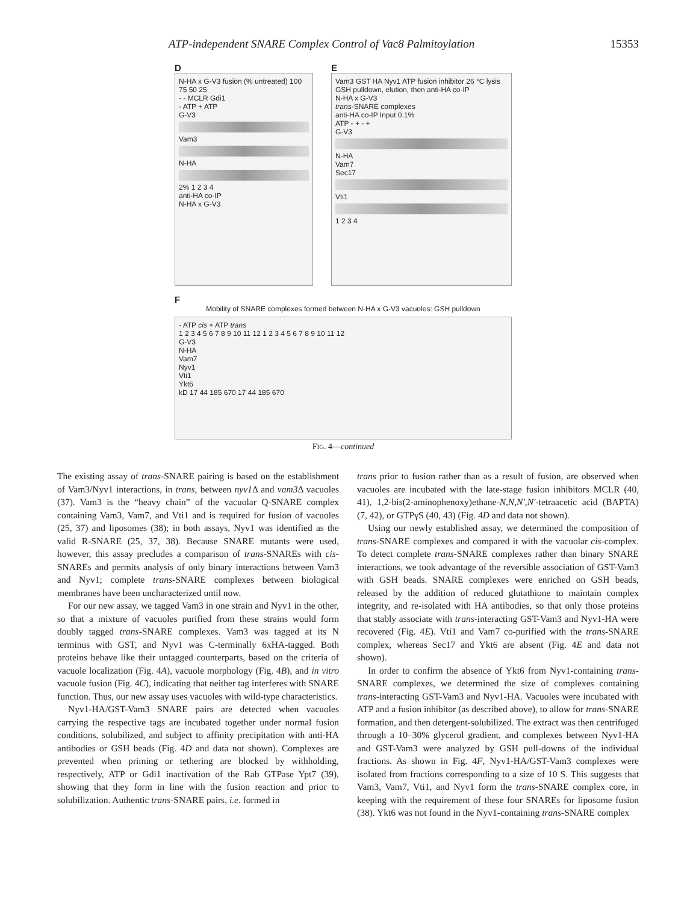ATP-independent SNARE Complex Control of Vac8 Palmitoylation 15353
D
N-HA x G-V3 fusion (% untreated) 100 75 50 25
- - MCLR Gdi1
- ATP + ATP
G-V3
Vam3
N-HA
2% 1 2 3 4
anti-HA co-IP
N-HA x G-V3
E
Vam3 GST HA Nyv1 ATP fusion inhibitor 26 °C lysis GSH pulldown, elution, then anti-HA co-IP
N-HA x G-V3
trans-SNARE complexes
anti-HA co-IP Input 0.1%
ATP - + - +
G-V3
N-HA
Vam7
Sec17
Vti1
1 2 3 4
F
Mobility of SNARE complexes formed between N-HA x G-V3 vacuoles: GSH pulldown
- ATP cis + ATP trans
1 2 3 4 5 6 7 8 9 10 11 12 1 2 3 4 5 6 7 8 9 10 11 12
G-V3
N-HA
Vam7
Nyv1
Vti1
Ykt6
kD 17 44 185 670 17 44 185 670
FIG. 4—continued
The existing assay of trans-SNARE pairing is based on the establishment of Vam3/Nyv1 interactions, in trans, between nyv1 Δ and vam3 Δ vacuoles (37). Vam3 is the “heavy chain” of the vacuolar Q-SNARE complex containing Vam3, Vam7, and Vti1 and is required for fusion of vacuoles (25, 37) and liposomes (38); in both assays, Nyv1 was identified as the valid R-SNARE (25, 37, 38). Because SNARE mutants were used, however, this assay precludes a comparison of trans-SNAREs with cis-SNAREs and permits analysis of only binary interactions between Vam3 and Nyv1; complete trans-SNARE complexes between biological membranes have been uncharacterized until now.
For our new assay, we tagged Vam3 in one strain and Nyv1 in the other, so that a mixture of vacuoles purified from these strains would form doubly tagged trans-SNARE complexes. Vam3 was tagged at its N terminus with GST, and Nyv1 was C-terminally 6xHA-tagged. Both proteins behave like their untagged counterparts, based on the criteria of vacuole localization (Fig. 4A), vacuole morphology (Fig. 4B), and in vitro vacuole fusion (Fig. 4C), indicating that neither tag interferes with SNARE function. Thus, our new assay uses vacuoles with wild-type characteristics.
Nyv1-HA/GST-Vam3 SNARE pairs are detected when vacuoles carrying the respective tags are incubated together under normal fusion conditions, solubilized, and subject to affinity precipitation with anti-HA antibodies or GSH beads (Fig. 4D and data not shown). Complexes are prevented when priming or tethering are blocked by withholding, respectively, ATP or Gdi1 inactivation of the Rab GTPase Ypt7 (39), showing that they form in line with the fusion reaction and prior to solubilization. Authentic trans-SNARE pairs, i.e. formed in
trans prior to fusion rather than as a result of fusion, are observed when vacuoles are incubated with the late-stage fusion inhibitors MCLR (40, 41), 1,2-bis(2-aminophenoxy)ethane-N,N,N′,N′-tetraacetic acid (BAPTA) (7, 42), or GTPγS (40, 43) (Fig. 4D and data not shown).
Using our newly established assay, we determined the composition of trans-SNARE complexes and compared it with the vacuolar cis-complex. To detect complete trans-SNARE complexes rather than binary SNARE interactions, we took advantage of the reversible association of GST-Vam3 with GSH beads. SNARE complexes were enriched on GSH beads, released by the addition of reduced glutathione to maintain complex integrity, and re-isolated with HA antibodies, so that only those proteins that stably associate with trans-interacting GST-Vam3 and Nyv1-HA were recovered (Fig. 4E). Vti1 and Vam7 co-purified with the trans-SNARE complex, whereas Sec17 and Ykt6 are absent (Fig. 4E and data not shown).
In order to confirm the absence of Ykt6 from Nyv1-containing trans-SNARE complexes, we determined the size of complexes containing trans-interacting GST-Vam3 and Nyv1-HA. Vacuoles were incubated with ATP and a fusion inhibitor (as described above), to allow for trans-SNARE formation, and then detergent-solubilized. The extract was then centrifuged through a 10–30% glycerol gradient, and complexes between Nyv1-HA and GST-Vam3 were analyzed by GSH pull-downs of the individual fractions. As shown in Fig. 4F, Nyv1-HA/GST-Vam3 complexes were isolated from fractions corresponding to a size of 10 S. This suggests that Vam3, Vam7, Vti1, and Nyv1 form the trans-SNARE complex core, in keeping with the requirement of these four SNAREs for liposome fusion (38). Ykt6 was not found in the Nyv1-containing trans-SNARE complex